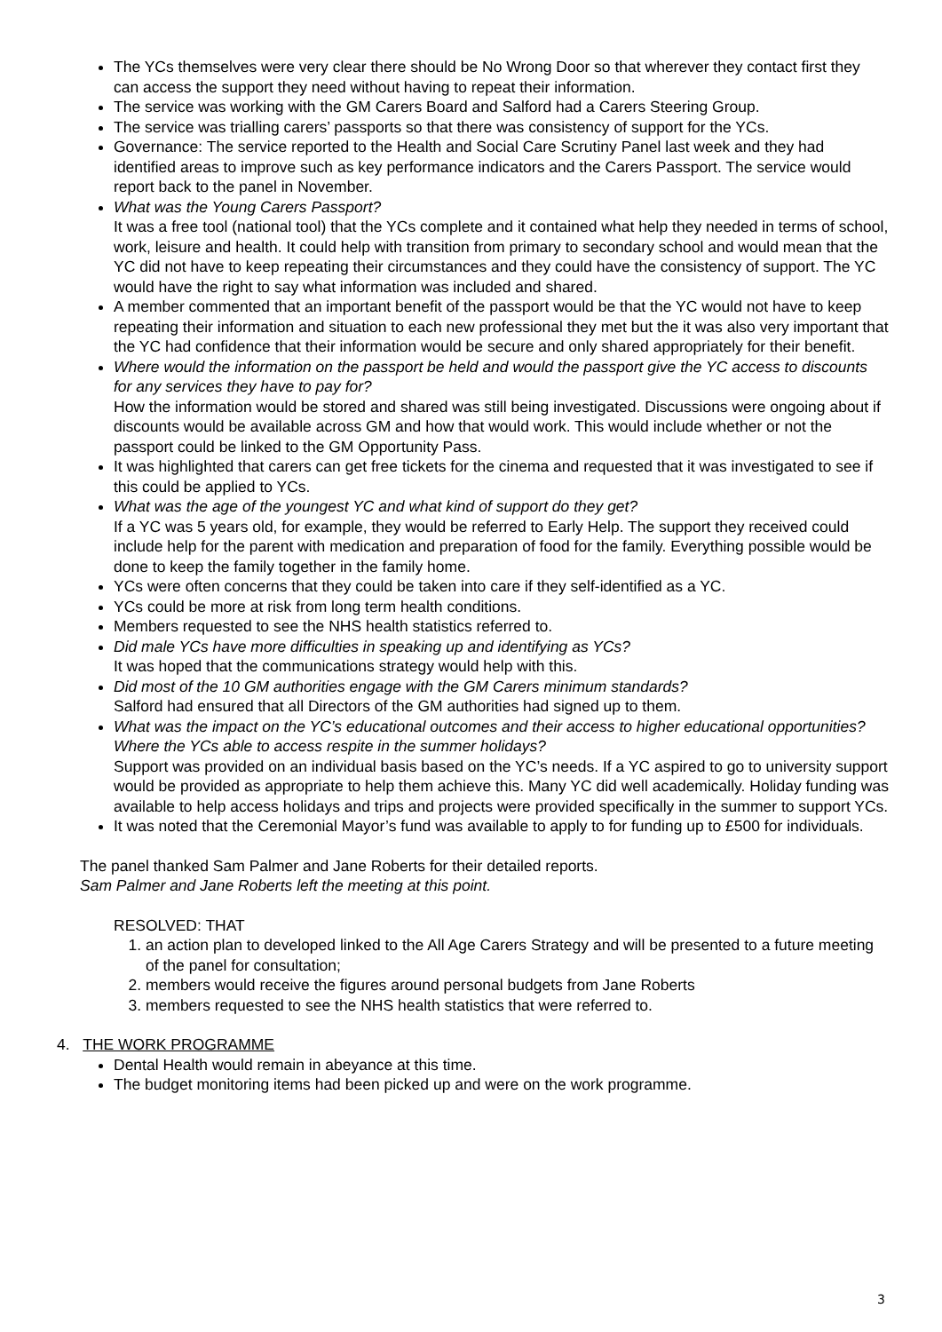The YCs themselves were very clear there should be No Wrong Door so that wherever they contact first they can access the support they need without having to repeat their information.
The service was working with the GM Carers Board and Salford had a Carers Steering Group.
The service was trialling carers’ passports so that there was consistency of support for the YCs.
Governance: The service reported to the Health and Social Care Scrutiny Panel last week and they had identified areas to improve such as key performance indicators and the Carers Passport. The service would report back to the panel in November.
What was the Young Carers Passport?
It was a free tool (national tool) that the YCs complete and it contained what help they needed in terms of school, work, leisure and health. It could help with transition from primary to secondary school and would mean that the YC did not have to keep repeating their circumstances and they could have the consistency of support. The YC would have the right to say what information was included and shared.
A member commented that an important benefit of the passport would be that the YC would not have to keep repeating their information and situation to each new professional they met but the it was also very important that the YC had confidence that their information would be secure and only shared appropriately for their benefit.
Where would the information on the passport be held and would the passport give the YC access to discounts for any services they have to pay for?
How the information would be stored and shared was still being investigated. Discussions were ongoing about if discounts would be available across GM and how that would work. This would include whether or not the passport could be linked to the GM Opportunity Pass.
It was highlighted that carers can get free tickets for the cinema and requested that it was investigated to see if this could be applied to YCs.
What was the age of the youngest YC and what kind of support do they get?
If a YC was 5 years old, for example, they would be referred to Early Help. The support they received could include help for the parent with medication and preparation of food for the family. Everything possible would be done to keep the family together in the family home.
YCs were often concerns that they could be taken into care if they self-identified as a YC.
YCs could be more at risk from long term health conditions.
Members requested to see the NHS health statistics referred to.
Did male YCs have more difficulties in speaking up and identifying as YCs?
It was hoped that the communications strategy would help with this.
Did most of the 10 GM authorities engage with the GM Carers minimum standards?
Salford had ensured that all Directors of the GM authorities had signed up to them.
What was the impact on the YC’s educational outcomes and their access to higher educational opportunities? Where the YCs able to access respite in the summer holidays?
Support was provided on an individual basis based on the YC’s needs. If a YC aspired to go to university support would be provided as appropriate to help them achieve this. Many YC did well academically. Holiday funding was available to help access holidays and trips and projects were provided specifically in the summer to support YCs.
It was noted that the Ceremonial Mayor’s fund was available to apply to for funding up to £500 for individuals.
The panel thanked Sam Palmer and Jane Roberts for their detailed reports.
Sam Palmer and Jane Roberts left the meeting at this point.
RESOLVED: THAT
1. an action plan to developed linked to the All Age Carers Strategy and will be presented to a future meeting of the panel for consultation;
2. members would receive the figures around personal budgets from Jane Roberts
3. members requested to see the NHS health statistics that were referred to.
4. THE WORK PROGRAMME
Dental Health would remain in abeyance at this time.
The budget monitoring items had been picked up and were on the work programme.
3